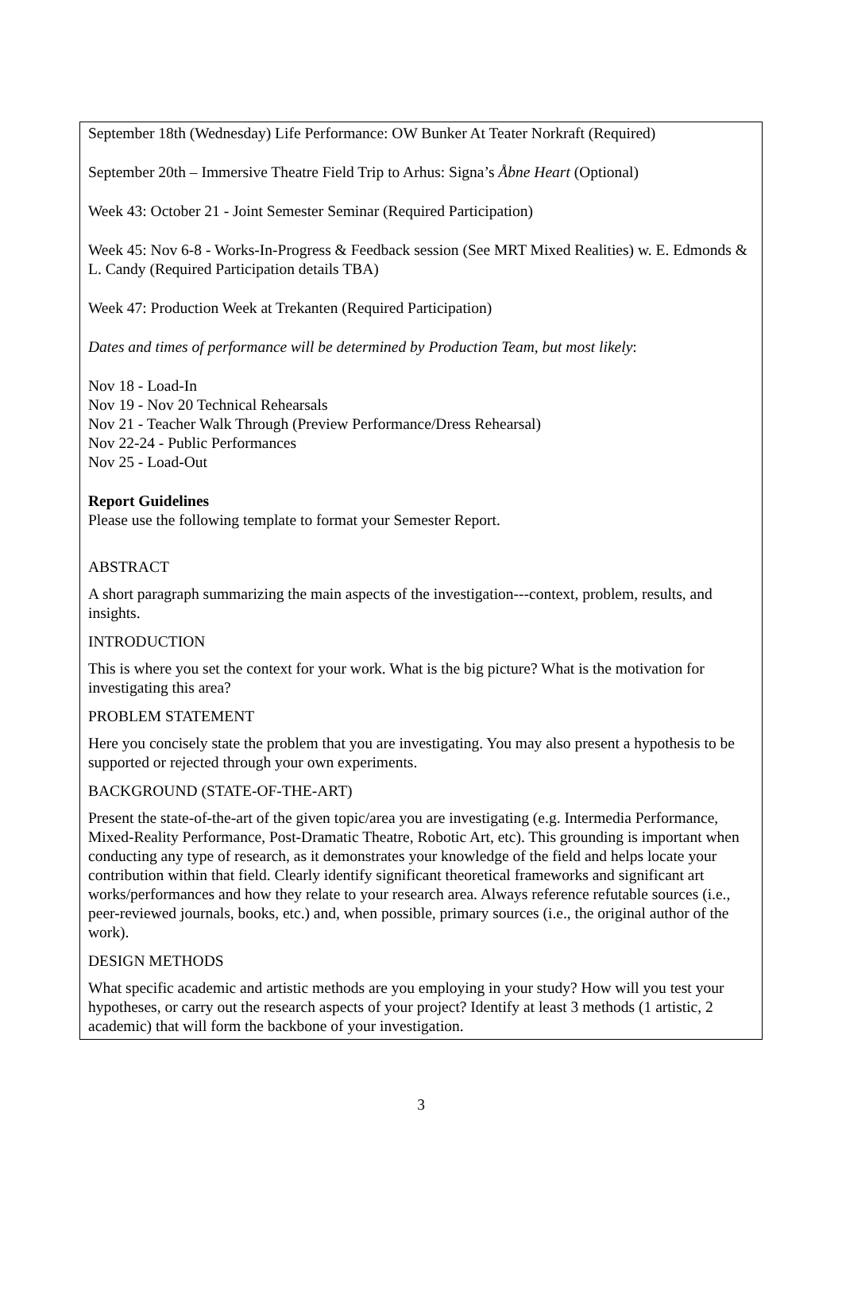September 18th (Wednesday) Life Performance: OW Bunker At Teater Norkraft (Required)
September 20th – Immersive Theatre Field Trip to Arhus: Signa’s Åbne Heart (Optional)
Week 43: October 21 - Joint Semester Seminar (Required Participation)
Week 45: Nov 6-8 - Works-In-Progress & Feedback session (See MRT Mixed Realities) w. E. Edmonds & L. Candy (Required Participation details TBA)
Week 47: Production Week at Trekanten (Required Participation)
Dates and times of performance will be determined by Production Team, but most likely:
Nov 18 - Load-In
Nov 19 - Nov 20 Technical Rehearsals
Nov 21 - Teacher Walk Through (Preview Performance/Dress Rehearsal)
Nov 22-24 - Public Performances
Nov 25 - Load-Out
Report Guidelines
Please use the following template to format your Semester Report.
ABSTRACT
A short paragraph summarizing the main aspects of the investigation---context, problem, results, and insights.
INTRODUCTION
This is where you set the context for your work. What is the big picture? What is the motivation for investigating this area?
PROBLEM STATEMENT
Here you concisely state the problem that you are investigating. You may also present a hypothesis to be supported or rejected through your own experiments.
BACKGROUND (STATE-OF-THE-ART)
Present the state-of-the-art of the given topic/area you are investigating (e.g. Intermedia Performance, Mixed-Reality Performance, Post-Dramatic Theatre, Robotic Art, etc). This grounding is important when conducting any type of research, as it demonstrates your knowledge of the field and helps locate your contribution within that field. Clearly identify significant theoretical frameworks and significant art works/performances and how they relate to your research area. Always reference refutable sources (i.e., peer-reviewed journals, books, etc.) and, when possible, primary sources (i.e., the original author of the work).
DESIGN METHODS
What specific academic and artistic methods are you employing in your study? How will you test your hypotheses, or carry out the research aspects of your project? Identify at least 3 methods (1 artistic, 2 academic) that will form the backbone of your investigation.
3